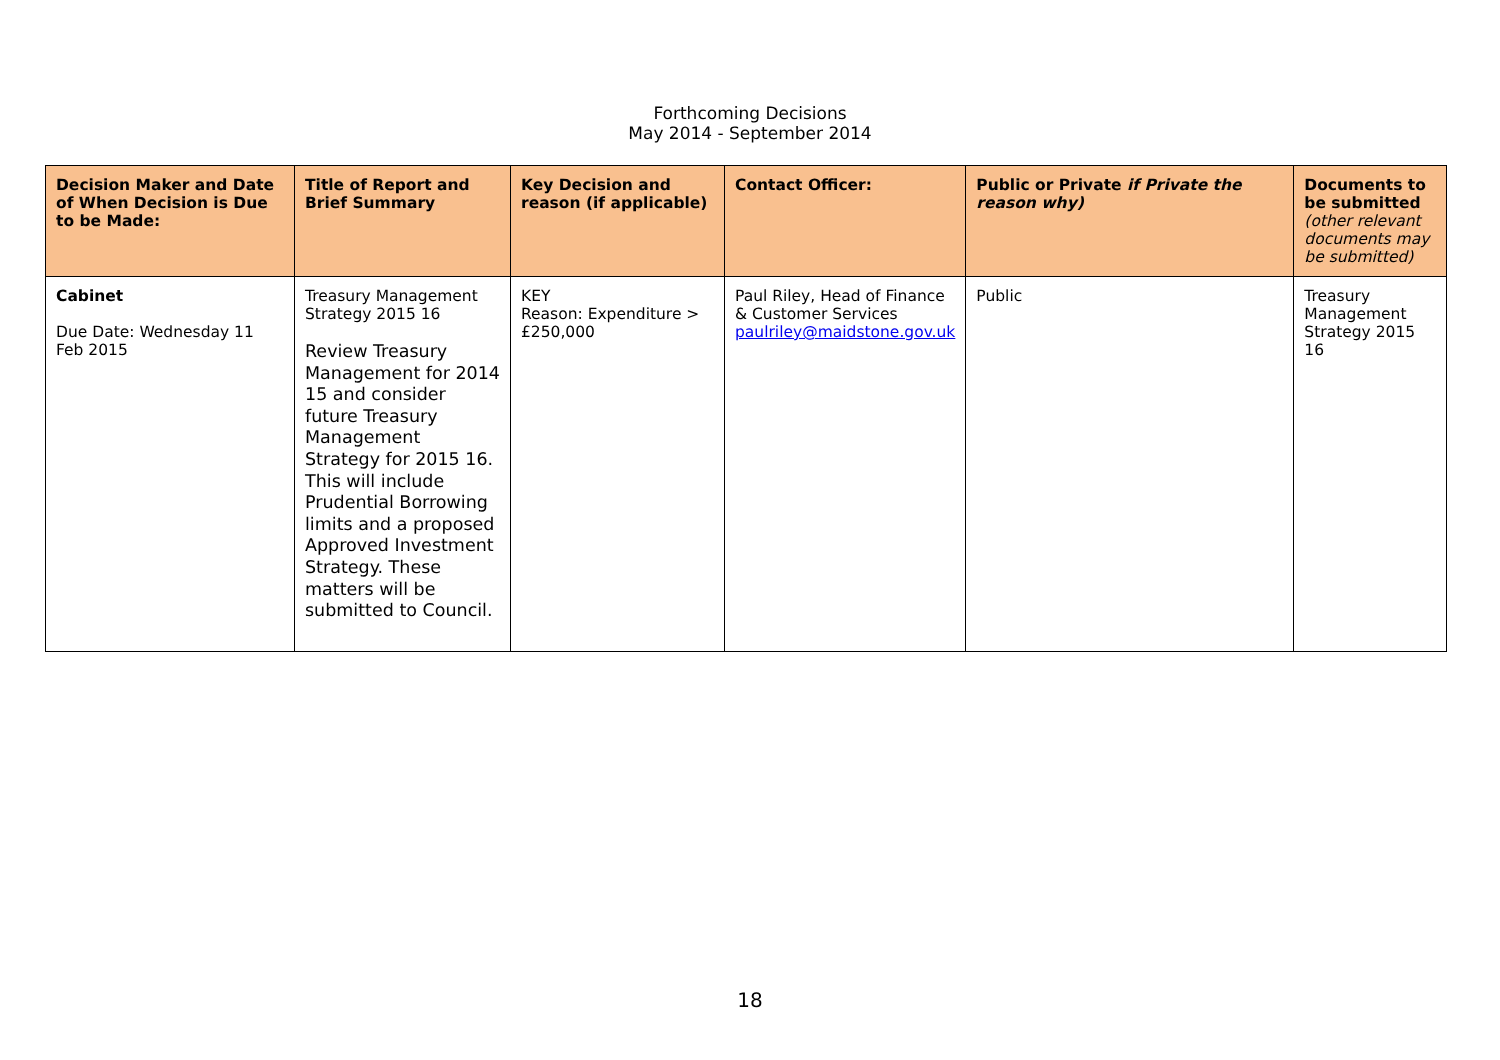Forthcoming Decisions
May 2014 - September 2014
| Decision Maker and Date of When Decision is Due to be Made: | Title of Report and Brief Summary | Key Decision and reason (if applicable) | Contact Officer: | Public or Private if Private the reason why) | Documents to be submitted (other relevant documents may be submitted) |
| --- | --- | --- | --- | --- | --- |
| Cabinet Due Date: Wednesday 11 Feb 2015 | Treasury Management Strategy 2015 16 Review Treasury Management for 2014 15 and consider future Treasury Management Strategy for 2015 16. This will include Prudential Borrowing limits and a proposed Approved Investment Strategy. These matters will be submitted to Council. | KEY Reason: Expenditure > £250,000 | Paul Riley, Head of Finance & Customer Services paulriley@maidstone.gov.uk | Public | Treasury Management Strategy 2015 16 |
18